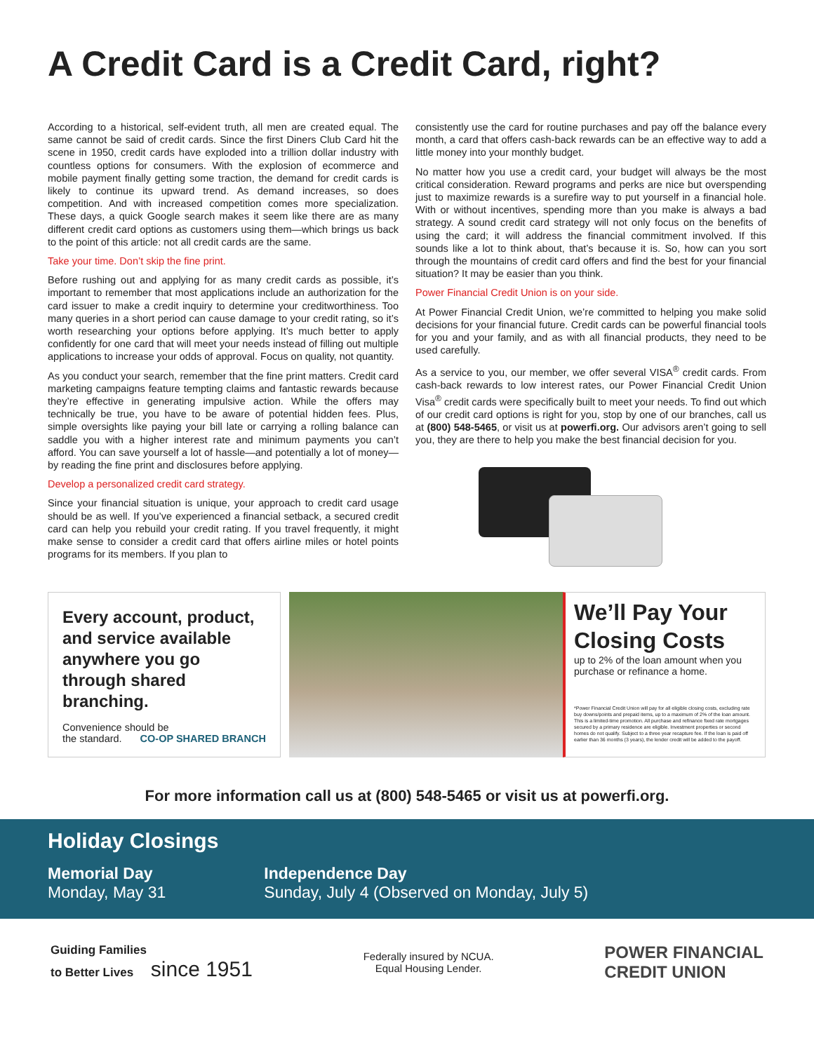A Credit Card is a Credit Card, right?
According to a historical, self-evident truth, all men are created equal. The same cannot be said of credit cards. Since the first Diners Club Card hit the scene in 1950, credit cards have exploded into a trillion dollar industry with countless options for consumers. With the explosion of ecommerce and mobile payment finally getting some traction, the demand for credit cards is likely to continue its upward trend. As demand increases, so does competition. And with increased competition comes more specialization. These days, a quick Google search makes it seem like there are as many different credit card options as customers using them—which brings us back to the point of this article: not all credit cards are the same.
Take your time. Don’t skip the fine print.
Before rushing out and applying for as many credit cards as possible, it’s important to remember that most applications include an authorization for the card issuer to make a credit inquiry to determine your creditworthiness. Too many queries in a short period can cause damage to your credit rating, so it’s worth researching your options before applying. It’s much better to apply confidently for one card that will meet your needs instead of filling out multiple applications to increase your odds of approval. Focus on quality, not quantity.
As you conduct your search, remember that the fine print matters. Credit card marketing campaigns feature tempting claims and fantastic rewards because they’re effective in generating impulsive action. While the offers may technically be true, you have to be aware of potential hidden fees. Plus, simple oversights like paying your bill late or carrying a rolling balance can saddle you with a higher interest rate and minimum payments you can’t afford. You can save yourself a lot of hassle—and potentially a lot of money—by reading the fine print and disclosures before applying.
Develop a personalized credit card strategy.
Since your financial situation is unique, your approach to credit card usage should be as well. If you’ve experienced a financial setback, a secured credit card can help you rebuild your credit rating. If you travel frequently, it might make sense to consider a credit card that offers airline miles or hotel points programs for its members. If you plan to
consistently use the card for routine purchases and pay off the balance every month, a card that offers cash-back rewards can be an effective way to add a little money into your monthly budget.
No matter how you use a credit card, your budget will always be the most critical consideration. Reward programs and perks are nice but overspending just to maximize rewards is a surefire way to put yourself in a financial hole. With or without incentives, spending more than you make is always a bad strategy. A sound credit card strategy will not only focus on the benefits of using the card; it will address the financial commitment involved. If this sounds like a lot to think about, that’s because it is. So, how can you sort through the mountains of credit card offers and find the best for your financial situation? It may be easier than you think.
Power Financial Credit Union is on your side.
At Power Financial Credit Union, we’re committed to helping you make solid decisions for your financial future. Credit cards can be powerful financial tools for you and your family, and as with all financial products, they need to be used carefully.
As a service to you, our member, we offer several VISA<sup>®</sup> credit cards. From cash-back rewards to low interest rates, our Power Financial Credit Union Visa<sup>®</sup> credit cards were specifically built to meet your needs. To find out which of our credit card options is right for you, stop by one of our branches, call us at (800) 548-5465, or visit us at powerfi.org. Our advisors aren’t going to sell you, they are there to help you make the best financial decision for you.
Every account, product, and service available anywhere you go through shared branching.
Convenience should be
the standard. CO-OP SHARED BRANCH
We’ll Pay Your Closing Costs
up to 2% of the loan amount when you purchase or refinance a home.
*Power Financial Credit Union will pay for all eligible closing costs, excluding rate buy downs/points and prepaid items, up to a maximum of 2% of the loan amount. This is a limited-time promotion. All purchase and refinance fixed rate mortgages secured by a primary residence are eligible. Investment properties or second homes do not qualify. Subject to a three year recapture fee. If the loan is paid off earlier than 36 months (3 years), the lender credit will be added to the payoff.
For more information call us at (800) 548-5465 or visit us at powerfi.org.
Holiday Closings
Memorial Day
Monday, May 31
Independence Day
Sunday, July 4 (Observed on Monday, July 5)
Guiding Families
to Better Lives since 1951
Federally insured by NCUA.
Equal Housing Lender.
POWER FINANCIAL
CREDIT UNION